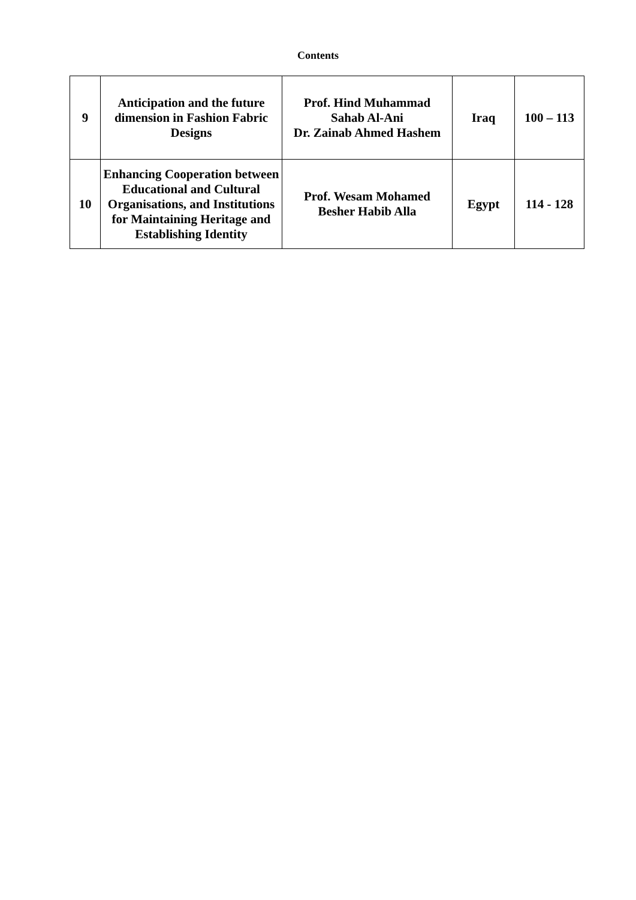Contents
| 9 | Anticipation and the future dimension in Fashion Fabric Designs | Prof. Hind Muhammad Sahab Al-Ani Dr. Zainab Ahmed Hashem | Iraq | 100 – 113 |
| 10 | Enhancing Cooperation between Educational and Cultural Organisations, and Institutions for Maintaining Heritage and Establishing Identity | Prof. Wesam Mohamed Besher Habib Alla | Egypt | 114 - 128 |